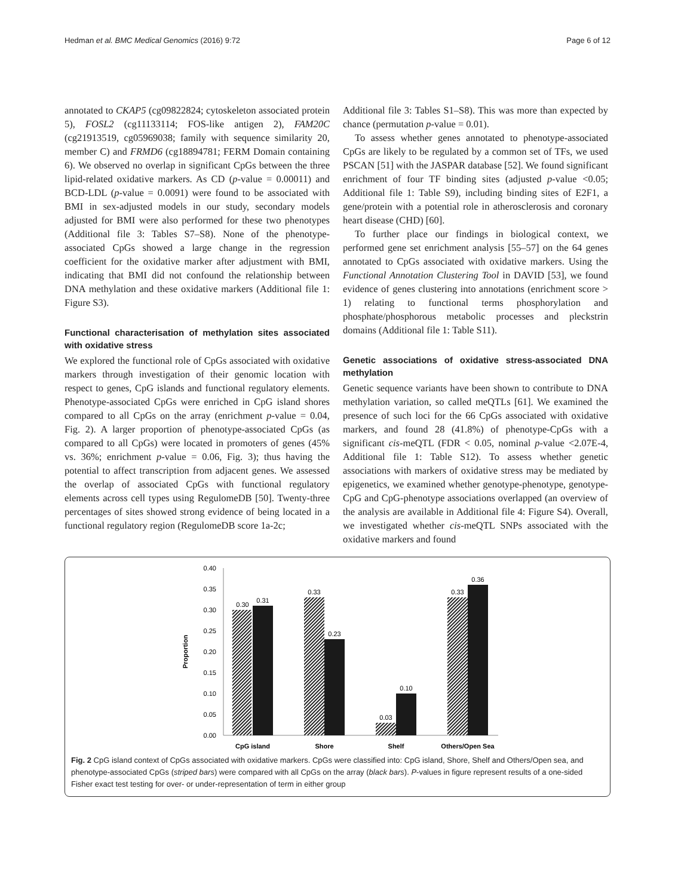Hedman et al. BMC Medical Genomics (2016) 9:72 Page 6 of 12
annotated to CKAP5 (cg09822824; cytoskeleton associated protein 5), FOSL2 (cg11133114; FOS-like antigen 2), FAM20C (cg21913519, cg05969038; family with sequence similarity 20, member C) and FRMD6 (cg18894781; FERM Domain containing 6). We observed no overlap in significant CpGs between the three lipid-related oxidative markers. As CD (p-value = 0.00011) and BCD-LDL (p-value = 0.0091) were found to be associated with BMI in sex-adjusted models in our study, secondary models adjusted for BMI were also performed for these two phenotypes (Additional file 3: Tables S7–S8). None of the phenotype-associated CpGs showed a large change in the regression coefficient for the oxidative marker after adjustment with BMI, indicating that BMI did not confound the relationship between DNA methylation and these oxidative markers (Additional file 1: Figure S3).
Functional characterisation of methylation sites associated with oxidative stress
We explored the functional role of CpGs associated with oxidative markers through investigation of their genomic location with respect to genes, CpG islands and functional regulatory elements. Phenotype-associated CpGs were enriched in CpG island shores compared to all CpGs on the array (enrichment p-value = 0.04, Fig. 2). A larger proportion of phenotype-associated CpGs (as compared to all CpGs) were located in promoters of genes (45% vs. 36%; enrichment p-value = 0.06, Fig. 3); thus having the potential to affect transcription from adjacent genes. We assessed the overlap of associated CpGs with functional regulatory elements across cell types using RegulomeDB [50]. Twenty-three percentages of sites showed strong evidence of being located in a functional regulatory region (RegulomeDB score 1a-2c;
Additional file 3: Tables S1–S8). This was more than expected by chance (permutation p-value = 0.01).
To assess whether genes annotated to phenotype-associated CpGs are likely to be regulated by a common set of TFs, we used PSCAN [51] with the JASPAR database [52]. We found significant enrichment of four TF binding sites (adjusted p-value <0.05; Additional file 1: Table S9), including binding sites of E2F1, a gene/protein with a potential role in atherosclerosis and coronary heart disease (CHD) [60].
To further place our findings in biological context, we performed gene set enrichment analysis [55–57] on the 64 genes annotated to CpGs associated with oxidative markers. Using the Functional Annotation Clustering Tool in DAVID [53], we found evidence of genes clustering into annotations (enrichment score > 1) relating to functional terms phosphorylation and phosphate/phosphorous metabolic processes and pleckstrin domains (Additional file 1: Table S11).
Genetic associations of oxidative stress-associated DNA methylation
Genetic sequence variants have been shown to contribute to DNA methylation variation, so called meQTLs [61]. We examined the presence of such loci for the 66 CpGs associated with oxidative markers, and found 28 (41.8%) of phenotype-CpGs with a significant cis-meQTL (FDR < 0.05, nominal p-value <2.07E-4, Additional file 1: Table S12). To assess whether genetic associations with markers of oxidative stress may be mediated by epigenetics, we examined whether genotype-phenotype, genotype-CpG and CpG-phenotype associations overlapped (an overview of the analysis are available in Additional file 4: Figure S4). Overall, we investigated whether cis-meQTL SNPs associated with the oxidative markers and found
0.40
0.35
0.30
0.25
0.20
0.15
0.10
0.05
0.00
Proportion
0.30
0.31
0.33
0.23
0.03
0.10
0.33
0.36
CpG island
Shore
Shelf
Others/Open Sea
Fig. 2 CpG island context of CpGs associated with oxidative markers. CpGs were classified into: CpG island, Shore, Shelf and Others/Open sea, and phenotype-associated CpGs (striped bars) were compared with all CpGs on the array (black bars). P-values in figure represent results of a one-sided Fisher exact test testing for over- or under-representation of term in either group